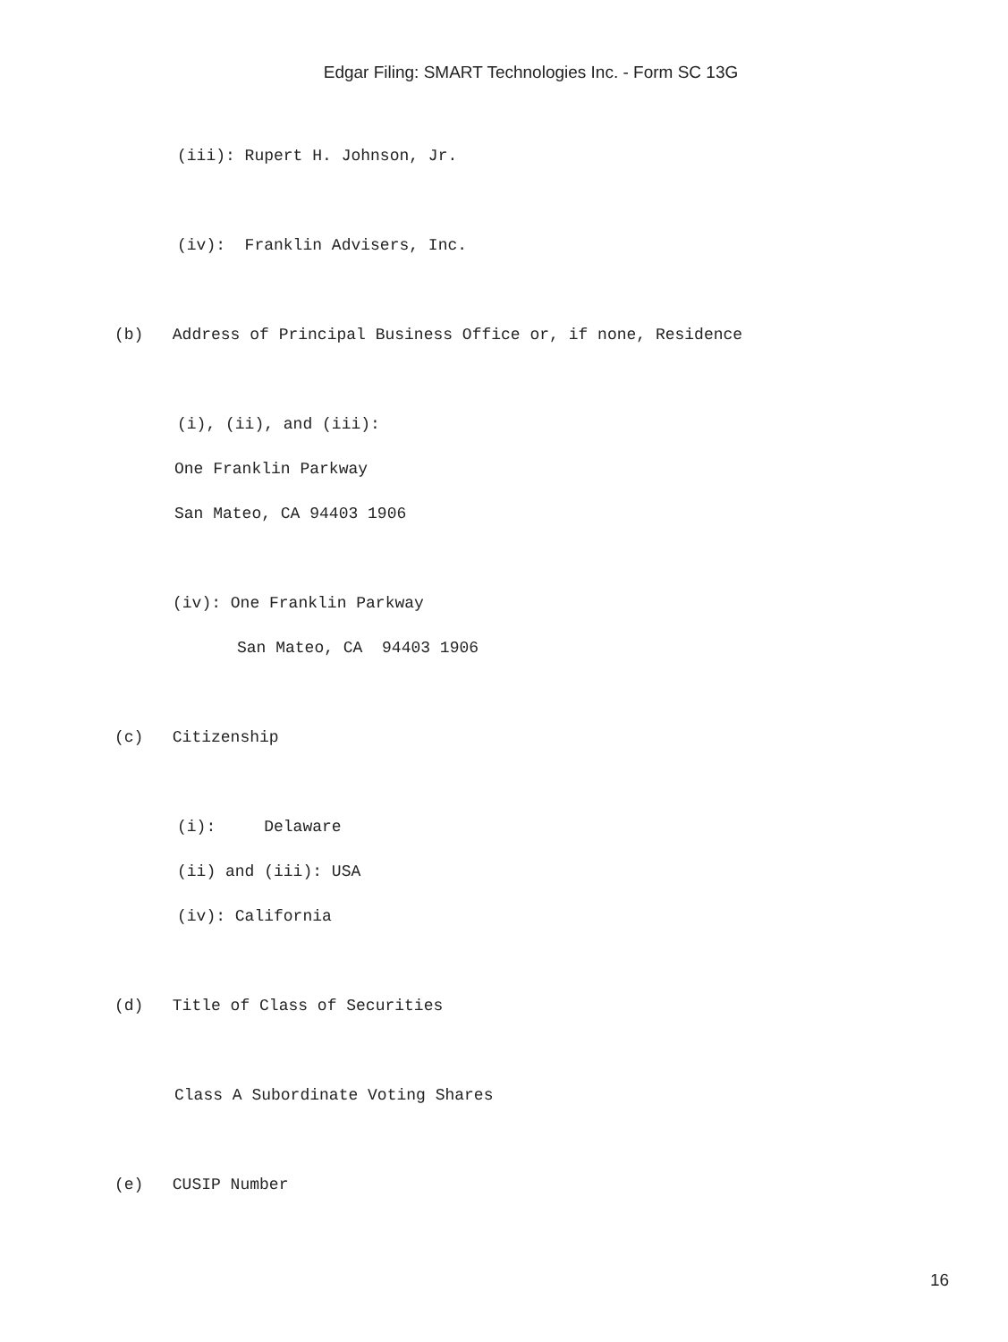Edgar Filing: SMART Technologies Inc. - Form SC 13G
(iii): Rupert H. Johnson, Jr.
(iv): Franklin Advisers, Inc.
(b) Address of Principal Business Office or, if none, Residence
(i), (ii), and (iii):
One Franklin Parkway
San Mateo, CA 94403 1906
(iv): One Franklin Parkway
San Mateo, CA 94403 1906
(c) Citizenship
(i): Delaware
(ii) and (iii): USA
(iv): California
(d) Title of Class of Securities
Class A Subordinate Voting Shares
(e) CUSIP Number
16